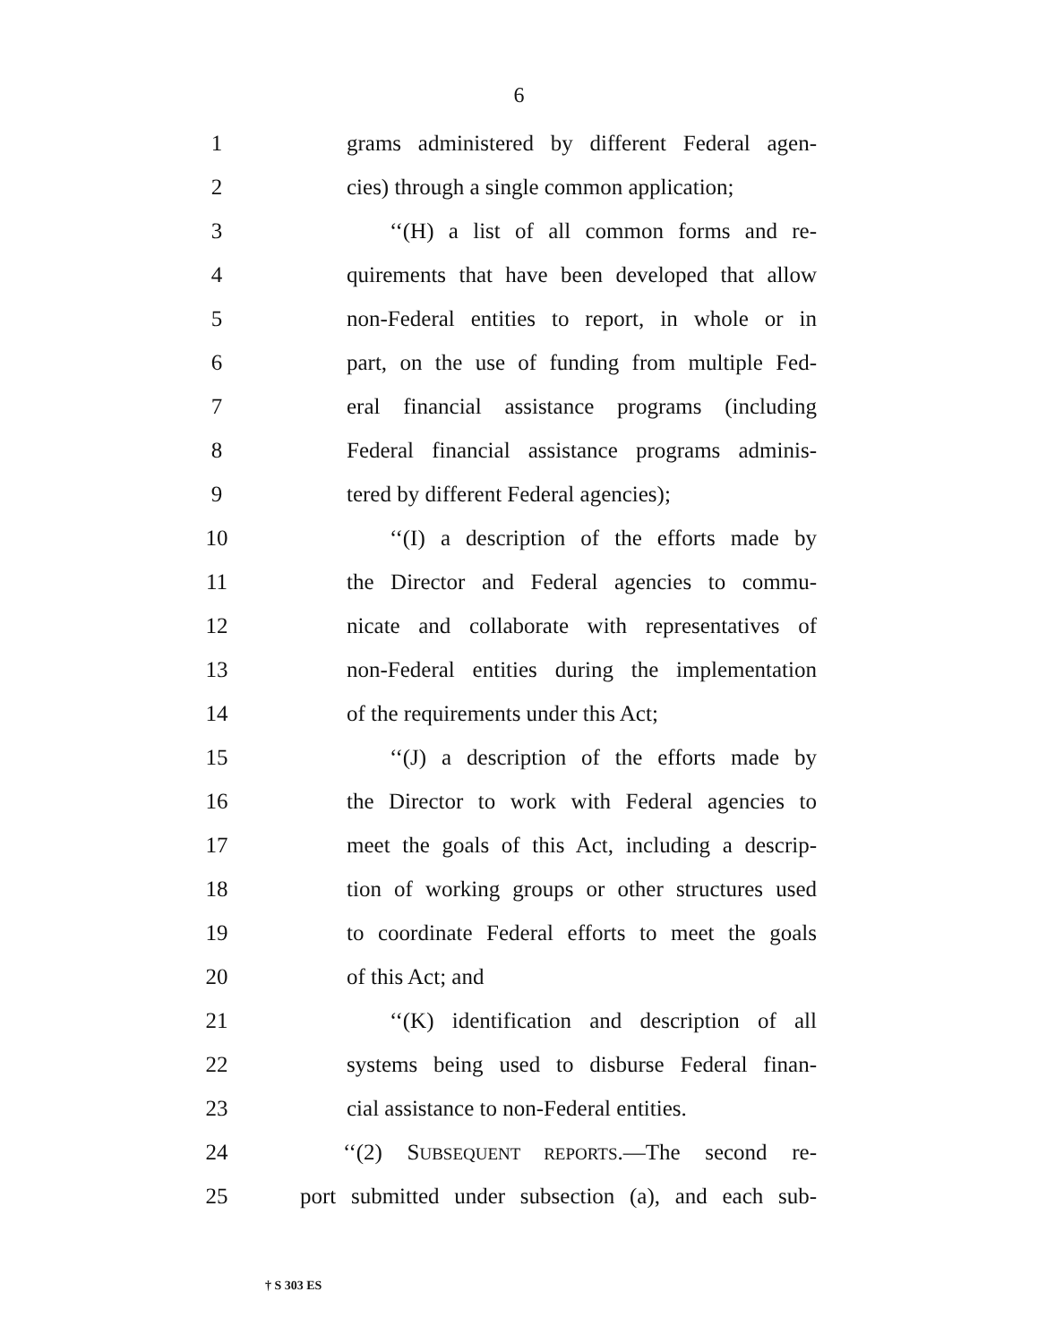6
1
grams administered by different Federal agen-
2
cies) through a single common application;
3
‘‘(H) a list of all common forms and re-
4
quirements that have been developed that allow
5
non-Federal entities to report, in whole or in
6
part, on the use of funding from multiple Fed-
7
eral financial assistance programs (including
8
Federal financial assistance programs adminis-
9
tered by different Federal agencies);
10
‘‘(I) a description of the efforts made by
11
the Director and Federal agencies to commu-
12
nicate and collaborate with representatives of
13
non-Federal entities during the implementation
14 of the requirements under this Act;
15
‘‘(J) a description of the efforts made by
16
the Director to work with Federal agencies to
17
meet the goals of this Act, including a descrip-
18
tion of working groups or other structures used
19
to coordinate Federal efforts to meet the goals
20 of this Act; and
21
‘‘(K) identification and description of all
22
systems being used to disburse Federal finan-
23
cial assistance to non-Federal entities.
24
‘‘(2) SUBSEQUENT REPORTS.—The second re-
25
port submitted under subsection (a), and each sub-
† S 303 ES